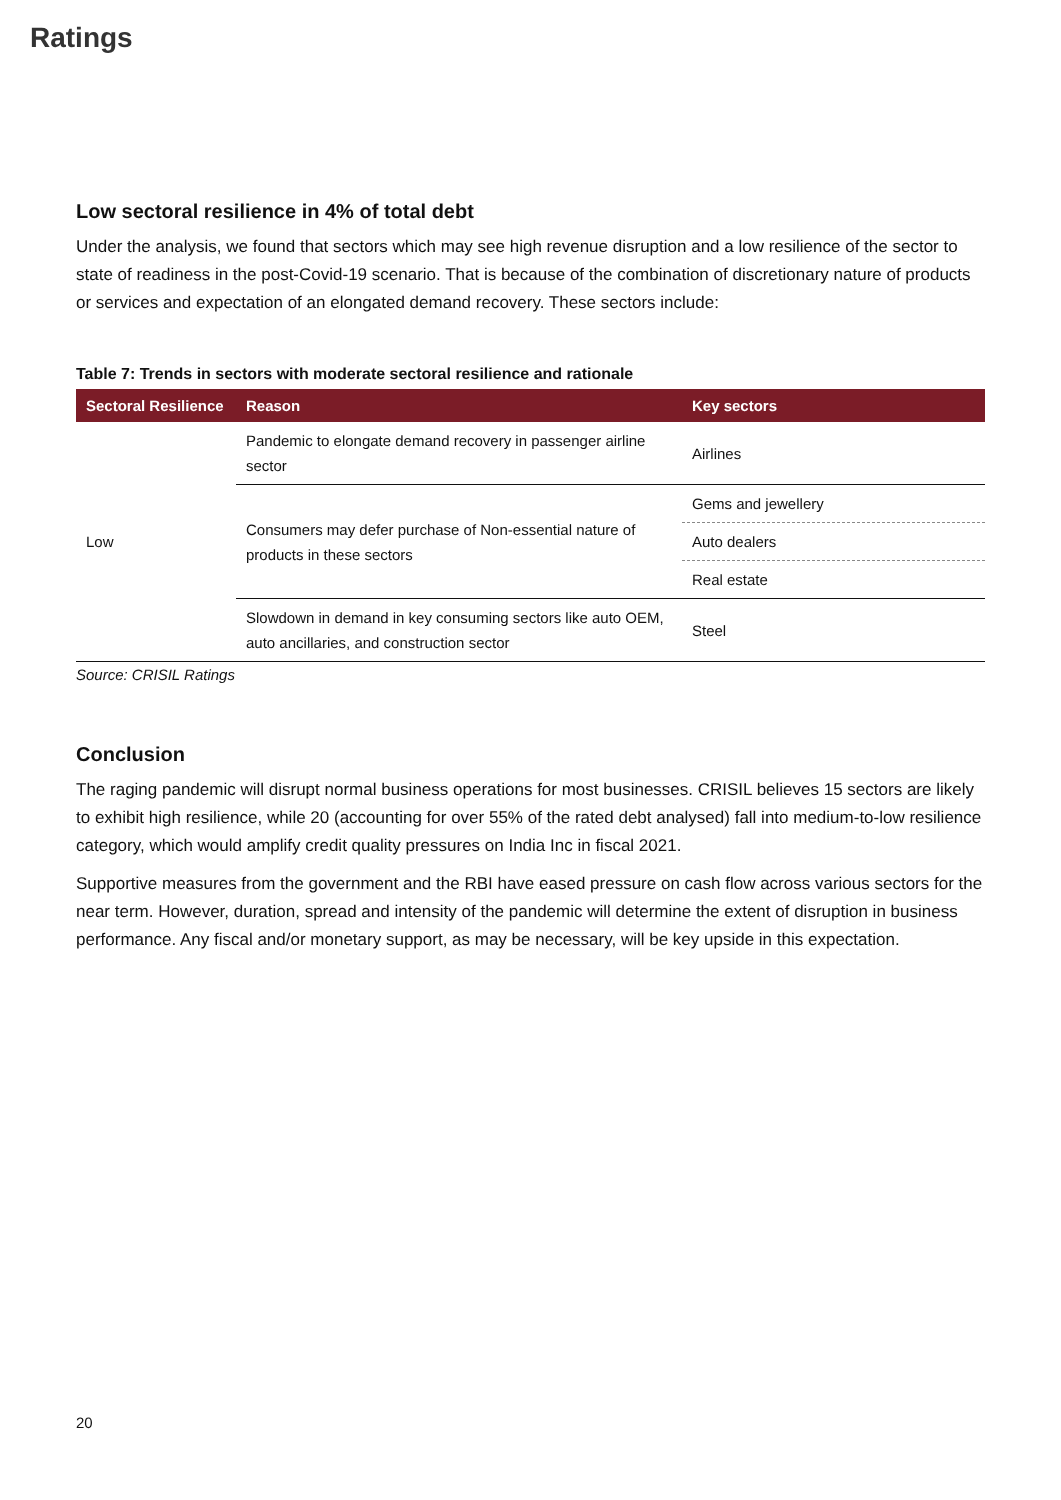Ratings
Low sectoral resilience in 4% of total debt
Under the analysis, we found that sectors which may see high revenue disruption and a low resilience of the sector to state of readiness in the post-Covid-19 scenario. That is because of the combination of discretionary nature of products or services and expectation of an elongated demand recovery. These sectors include:
Table 7: Trends in sectors with moderate sectoral resilience and rationale
| Sectoral Resilience | Reason | Key sectors |
| --- | --- | --- |
| Low | Pandemic to elongate demand recovery in passenger airline sector | Airlines |
| | Consumers may defer purchase of Non-essential nature of products in these sectors | Gems and jewellery |
| | | Auto dealers |
| | | Real estate |
| | Slowdown in demand in key consuming sectors like auto OEM, auto ancillaries, and construction sector | Steel |
Source: CRISIL Ratings
Conclusion
The raging pandemic will disrupt normal business operations for most businesses. CRISIL believes 15 sectors are likely to exhibit high resilience, while 20 (accounting for over 55% of the rated debt analysed) fall into medium-to-low resilience category, which would amplify credit quality pressures on India Inc in fiscal 2021.
Supportive measures from the government and the RBI have eased pressure on cash flow across various sectors for the near term. However, duration, spread and intensity of the pandemic will determine the extent of disruption in business performance. Any fiscal and/or monetary support, as may be necessary, will be key upside in this expectation.
20